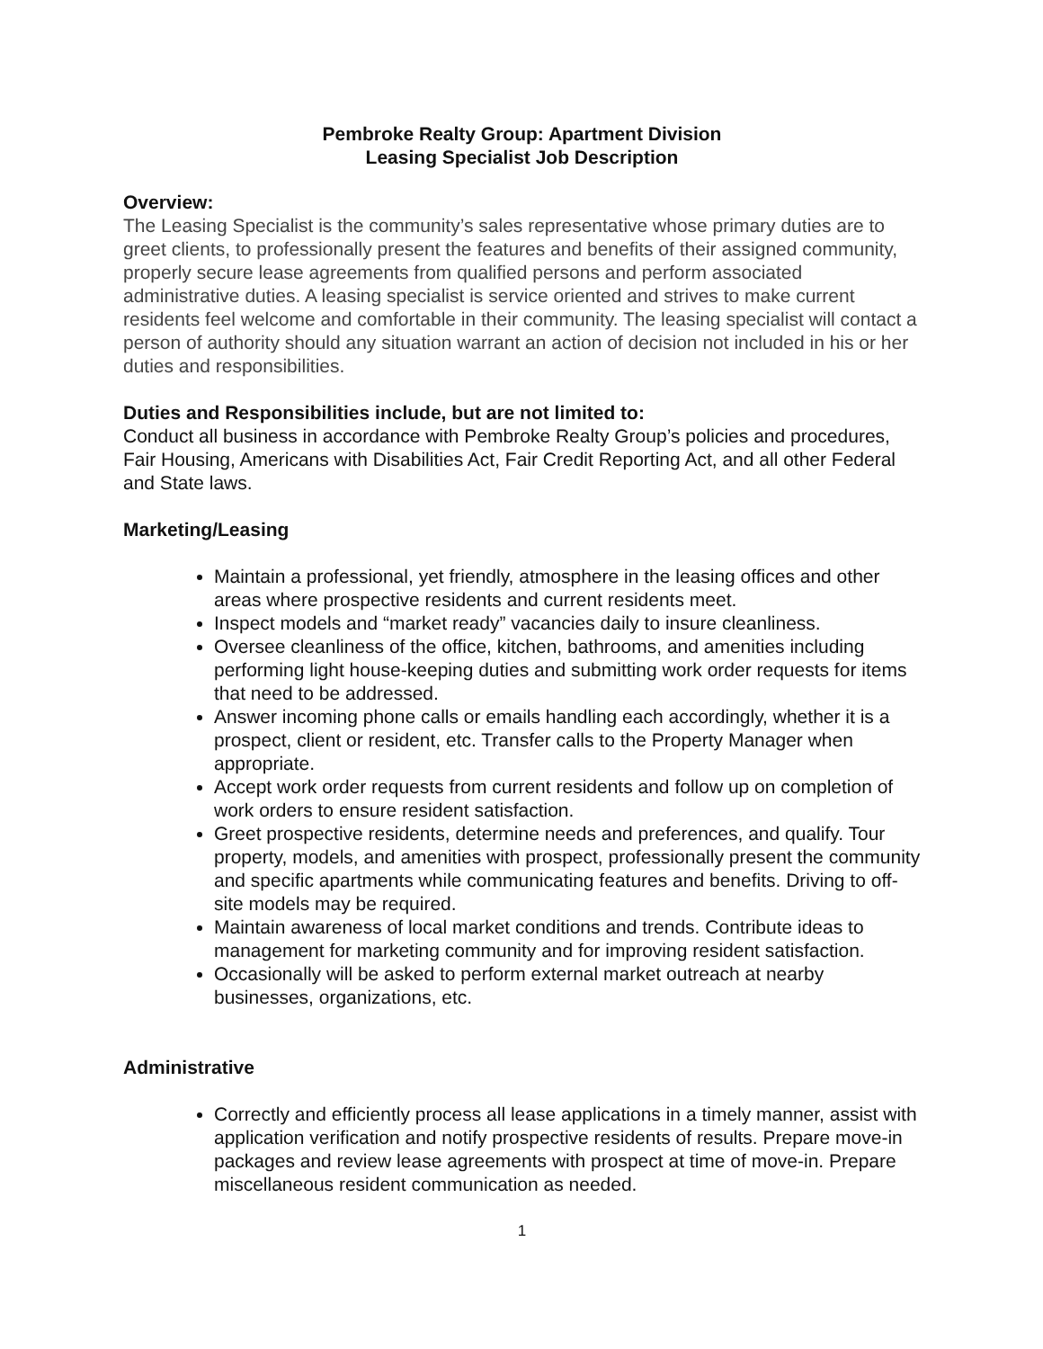Pembroke Realty Group: Apartment Division
Leasing Specialist Job Description
Overview:
The Leasing Specialist is the community’s sales representative whose primary duties are to greet clients, to professionally present the features and benefits of their assigned community, properly secure lease agreements from qualified persons and perform associated administrative duties. A leasing specialist is service oriented and strives to make current residents feel welcome and comfortable in their community. The leasing specialist will contact a person of authority should any situation warrant an action of decision not included in his or her duties and responsibilities.
Duties and Responsibilities include, but are not limited to:
Conduct all business in accordance with Pembroke Realty Group’s policies and procedures, Fair Housing, Americans with Disabilities Act, Fair Credit Reporting Act, and all other Federal and State laws.
Marketing/Leasing
Maintain a professional, yet friendly, atmosphere in the leasing offices and other areas where prospective residents and current residents meet.
Inspect models and “market ready” vacancies daily to insure cleanliness.
Oversee cleanliness of the office, kitchen, bathrooms, and amenities including performing light house-keeping duties and submitting work order requests for items that need to be addressed.
Answer incoming phone calls or emails handling each accordingly, whether it is a prospect, client or resident, etc. Transfer calls to the Property Manager when appropriate.
Accept work order requests from current residents and follow up on completion of work orders to ensure resident satisfaction.
Greet prospective residents, determine needs and preferences, and qualify. Tour property, models, and amenities with prospect, professionally present the community and specific apartments while communicating features and benefits. Driving to off-site models may be required.
Maintain awareness of local market conditions and trends. Contribute ideas to management for marketing community and for improving resident satisfaction.
Occasionally will be asked to perform external market outreach at nearby businesses, organizations, etc.
Administrative
Correctly and efficiently process all lease applications in a timely manner, assist with application verification and notify prospective residents of results. Prepare move-in packages and review lease agreements with prospect at time of move-in. Prepare miscellaneous resident communication as needed.
1